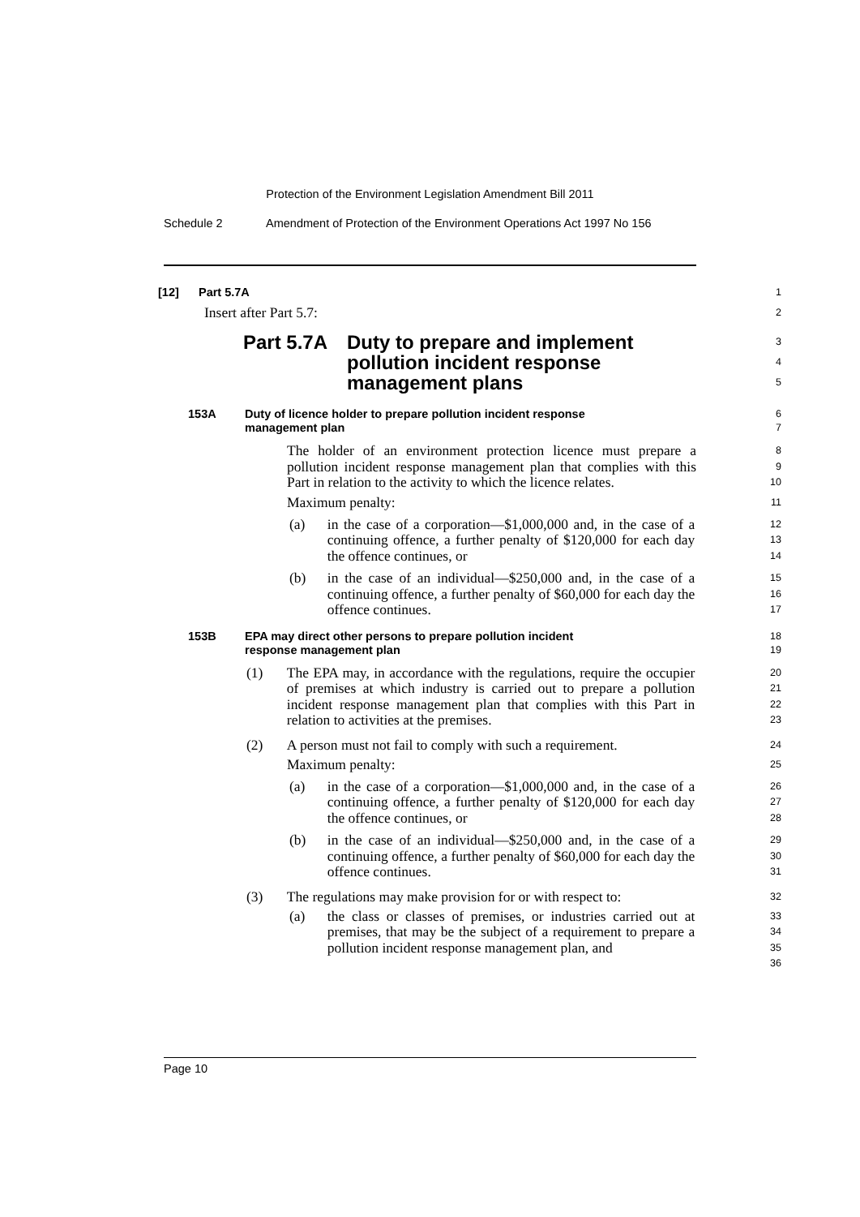Protection of the Environment Legislation Amendment Bill 2011
Schedule 2
Amendment of Protection of the Environment Operations Act 1997 No 156
[12] Part 5.7A
1
Insert after Part 5.7:
2
Part 5.7A Duty to prepare and implement
pollution incident response
management plans
3
4
5
153A Duty of licence holder to prepare pollution incident response
management plan
6
7
The holder of an environment protection licence must prepare a pollution incident response management plan that complies with this Part in relation to the activity to which the licence relates.
8
9
10
Maximum penalty:
11
(a) in the case of a corporation—$1,000,000 and, in the case of a continuing offence, a further penalty of $120,000 for each day the offence continues, or
12
13
14
(b) in the case of an individual—$250,000 and, in the case of a continuing offence, a further penalty of $60,000 for each day the offence continues.
15
16
17
153B EPA may direct other persons to prepare pollution incident
response management plan
18
19
(1) The EPA may, in accordance with the regulations, require the occupier of premises at which industry is carried out to prepare a pollution incident response management plan that complies with this Part in relation to activities at the premises.
20
21
22
23
(2) A person must not fail to comply with such a requirement.
24
Maximum penalty:
25
(a) in the case of a corporation—$1,000,000 and, in the case of a continuing offence, a further penalty of $120,000 for each day the offence continues, or
26
27
28
(b) in the case of an individual—$250,000 and, in the case of a continuing offence, a further penalty of $60,000 for each day the offence continues.
29
30
31
(3) The regulations may make provision for or with respect to:
32
(a) the class or classes of premises, or industries carried out at premises, that may be the subject of a requirement to prepare a pollution incident response management plan, and
33
34
35
36
Page 10